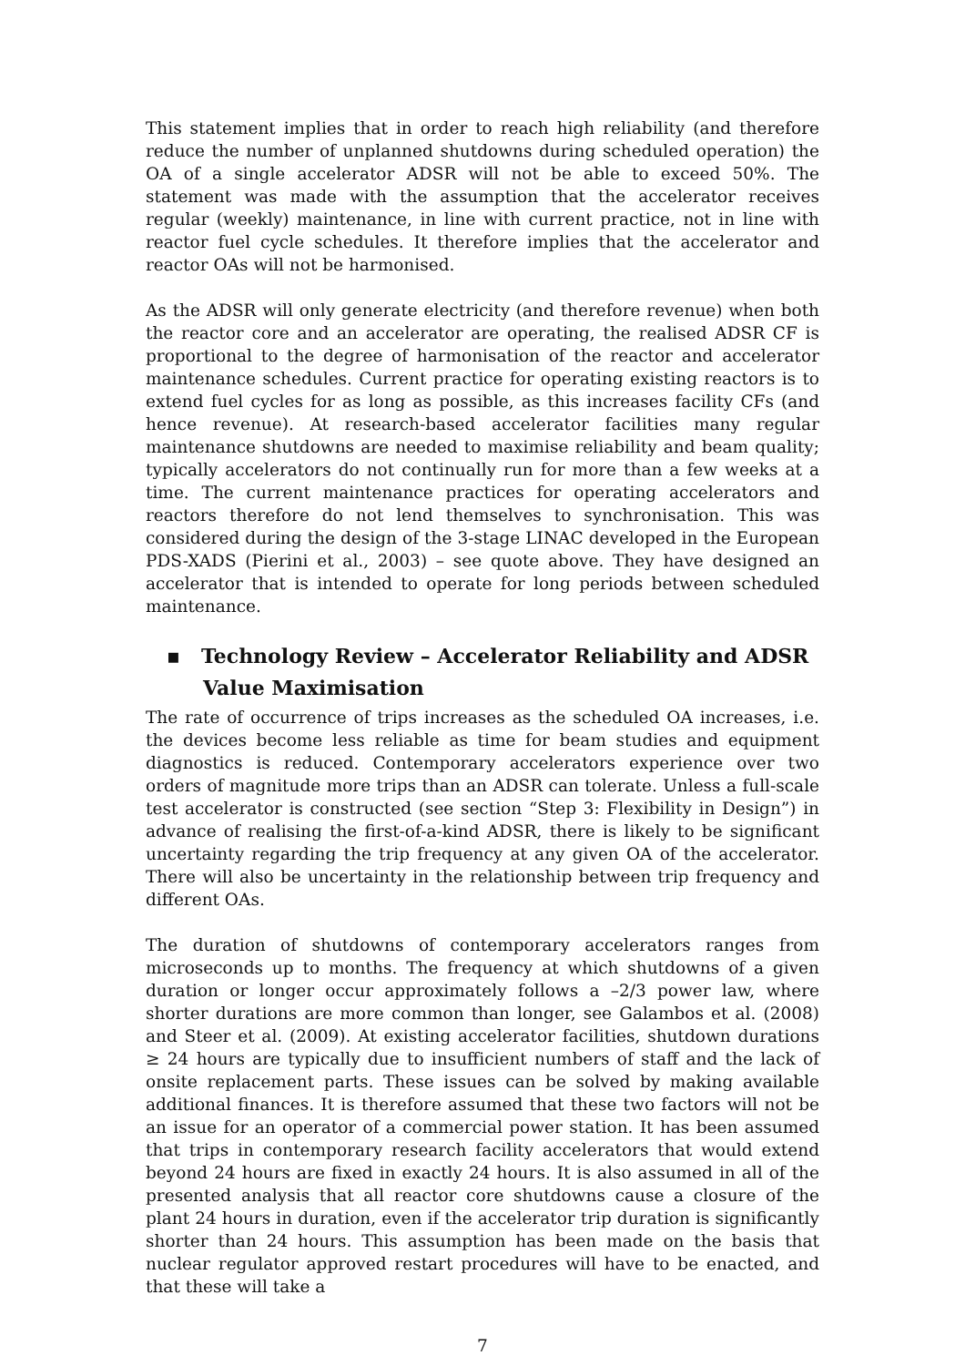This statement implies that in order to reach high reliability (and therefore reduce the number of unplanned shutdowns during scheduled operation) the OA of a single accelerator ADSR will not be able to exceed 50%. The statement was made with the assumption that the accelerator receives regular (weekly) maintenance, in line with current practice, not in line with reactor fuel cycle schedules. It therefore implies that the accelerator and reactor OAs will not be harmonised.
As the ADSR will only generate electricity (and therefore revenue) when both the reactor core and an accelerator are operating, the realised ADSR CF is proportional to the degree of harmonisation of the reactor and accelerator maintenance schedules. Current practice for operating existing reactors is to extend fuel cycles for as long as possible, as this increases facility CFs (and hence revenue). At research-based accelerator facilities many regular maintenance shutdowns are needed to maximise reliability and beam quality; typically accelerators do not continually run for more than a few weeks at a time. The current maintenance practices for operating accelerators and reactors therefore do not lend themselves to synchronisation. This was considered during the design of the 3-stage LINAC developed in the European PDS-XADS (Pierini et al., 2003) – see quote above. They have designed an accelerator that is intended to operate for long periods between scheduled maintenance.
▪ Technology Review – Accelerator Reliability and ADSR Value Maximisation
The rate of occurrence of trips increases as the scheduled OA increases, i.e. the devices become less reliable as time for beam studies and equipment diagnostics is reduced. Contemporary accelerators experience over two orders of magnitude more trips than an ADSR can tolerate. Unless a full-scale test accelerator is constructed (see section “Step 3: Flexibility in Design”) in advance of realising the first-of-a-kind ADSR, there is likely to be significant uncertainty regarding the trip frequency at any given OA of the accelerator. There will also be uncertainty in the relationship between trip frequency and different OAs.
The duration of shutdowns of contemporary accelerators ranges from microseconds up to months. The frequency at which shutdowns of a given duration or longer occur approximately follows a –2/3 power law, where shorter durations are more common than longer, see Galambos et al. (2008) and Steer et al. (2009). At existing accelerator facilities, shutdown durations ≥ 24 hours are typically due to insufficient numbers of staff and the lack of onsite replacement parts. These issues can be solved by making available additional finances. It is therefore assumed that these two factors will not be an issue for an operator of a commercial power station. It has been assumed that trips in contemporary research facility accelerators that would extend beyond 24 hours are fixed in exactly 24 hours. It is also assumed in all of the presented analysis that all reactor core shutdowns cause a closure of the plant 24 hours in duration, even if the accelerator trip duration is significantly shorter than 24 hours. This assumption has been made on the basis that nuclear regulator approved restart procedures will have to be enacted, and that these will take a
7